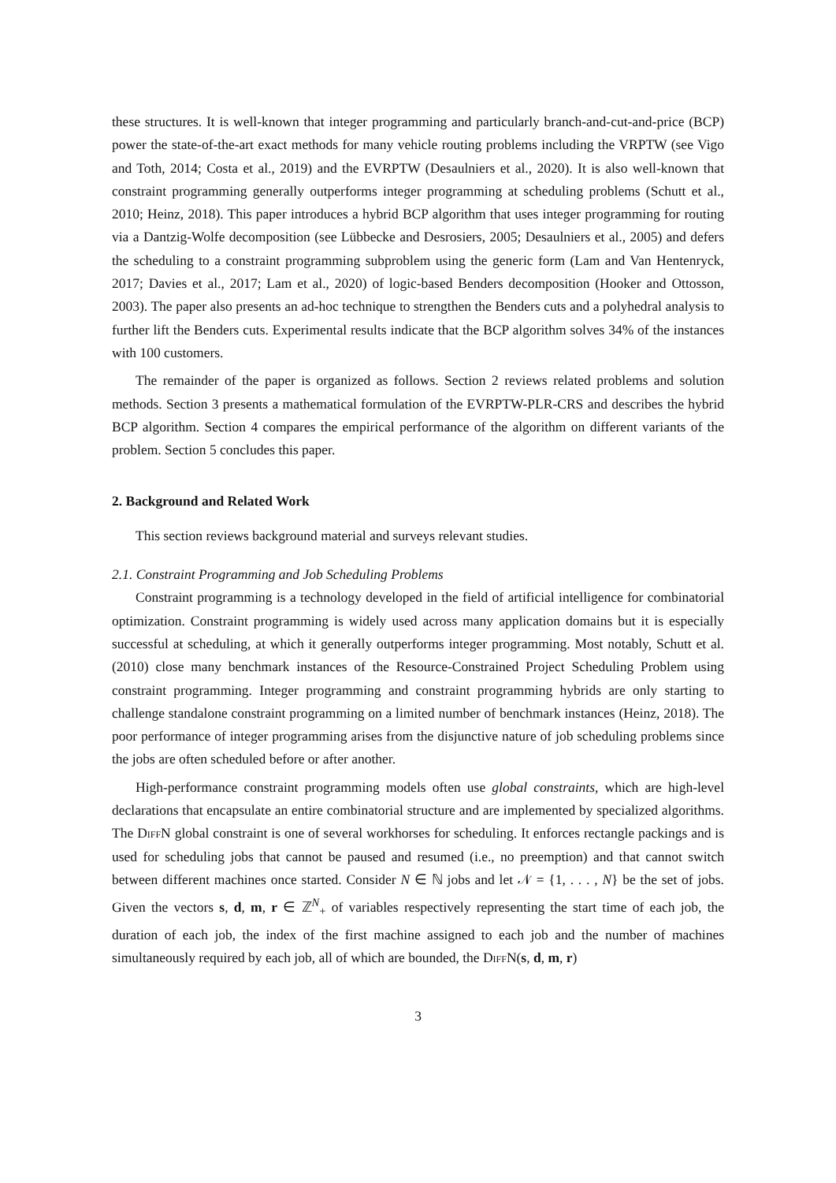these structures. It is well-known that integer programming and particularly branch-and-cut-and-price (BCP) power the state-of-the-art exact methods for many vehicle routing problems including the VRPTW (see Vigo and Toth, 2014; Costa et al., 2019) and the EVRPTW (Desaulniers et al., 2020). It is also well-known that constraint programming generally outperforms integer programming at scheduling problems (Schutt et al., 2010; Heinz, 2018). This paper introduces a hybrid BCP algorithm that uses integer programming for routing via a Dantzig-Wolfe decomposition (see Lübbecke and Desrosiers, 2005; Desaulniers et al., 2005) and defers the scheduling to a constraint programming subproblem using the generic form (Lam and Van Hentenryck, 2017; Davies et al., 2017; Lam et al., 2020) of logic-based Benders decomposition (Hooker and Ottosson, 2003). The paper also presents an ad-hoc technique to strengthen the Benders cuts and a polyhedral analysis to further lift the Benders cuts. Experimental results indicate that the BCP algorithm solves 34% of the instances with 100 customers.
The remainder of the paper is organized as follows. Section 2 reviews related problems and solution methods. Section 3 presents a mathematical formulation of the EVRPTW-PLR-CRS and describes the hybrid BCP algorithm. Section 4 compares the empirical performance of the algorithm on different variants of the problem. Section 5 concludes this paper.
2. Background and Related Work
This section reviews background material and surveys relevant studies.
2.1. Constraint Programming and Job Scheduling Problems
Constraint programming is a technology developed in the field of artificial intelligence for combinatorial optimization. Constraint programming is widely used across many application domains but it is especially successful at scheduling, at which it generally outperforms integer programming. Most notably, Schutt et al. (2010) close many benchmark instances of the Resource-Constrained Project Scheduling Problem using constraint programming. Integer programming and constraint programming hybrids are only starting to challenge standalone constraint programming on a limited number of benchmark instances (Heinz, 2018). The poor performance of integer programming arises from the disjunctive nature of job scheduling problems since the jobs are often scheduled before or after another.
High-performance constraint programming models often use global constraints, which are high-level declarations that encapsulate an entire combinatorial structure and are implemented by specialized algorithms. The DiffN global constraint is one of several workhorses for scheduling. It enforces rectangle packings and is used for scheduling jobs that cannot be paused and resumed (i.e., no preemption) and that cannot switch between different machines once started. Consider N ∈ ℕ jobs and let 𝒩 = {1, . . . , N} be the set of jobs. Given the vectors s, d, m, r ∈ ℤ<sup>N</sup><sub>+</sub> of variables respectively representing the start time of each job, the duration of each job, the index of the first machine assigned to each job and the number of machines simultaneously required by each job, all of which are bounded, the DiffN(s, d, m, r)
3